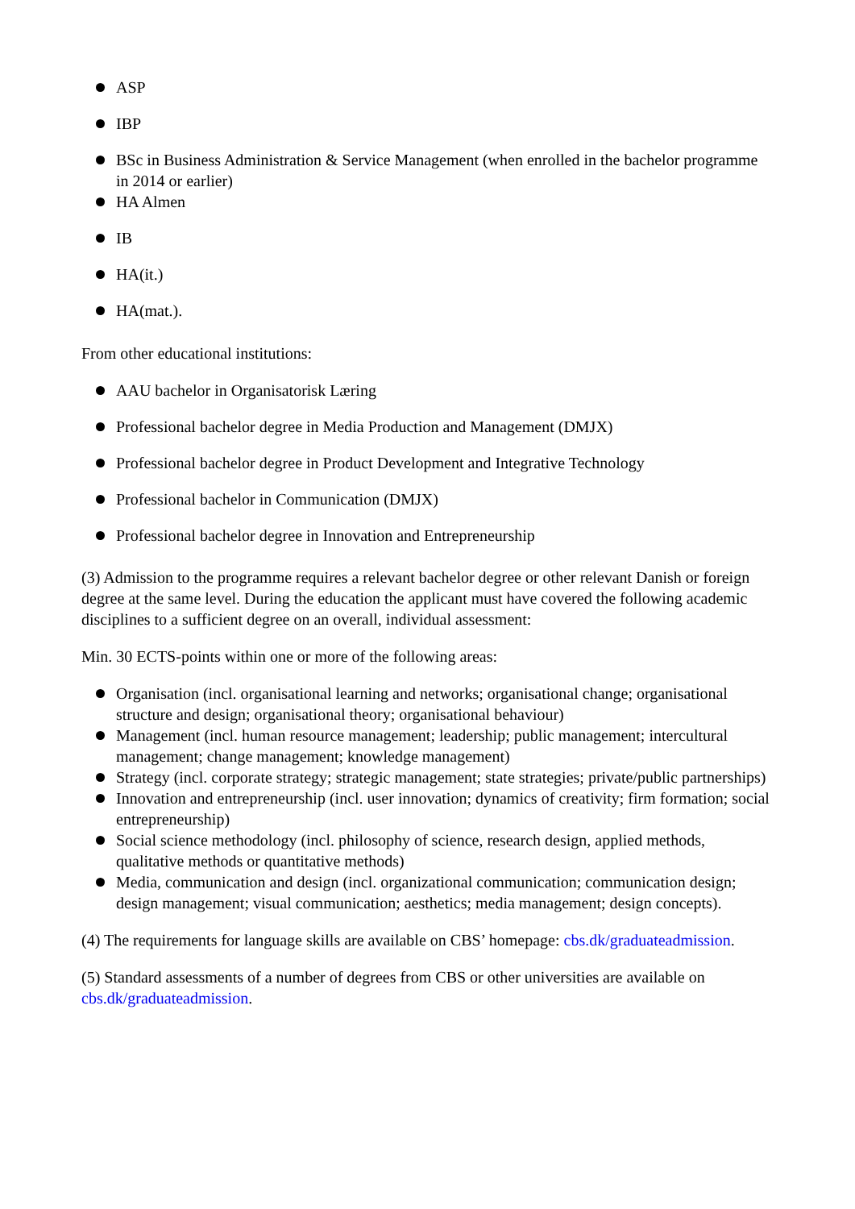ASP
IBP
BSc in Business Administration & Service Management (when enrolled in the bachelor programme in 2014 or earlier)
HA Almen
IB
HA(it.)
HA(mat.).
From other educational institutions:
AAU bachelor in Organisatorisk Læring
Professional bachelor degree in Media Production and Management (DMJX)
Professional bachelor degree in Product Development and Integrative Technology
Professional bachelor in Communication (DMJX)
Professional bachelor degree in Innovation and Entrepreneurship
(3) Admission to the programme requires a relevant bachelor degree or other relevant Danish or foreign degree at the same level. During the education the applicant must have covered the following academic disciplines to a sufficient degree on an overall, individual assessment:
Min. 30 ECTS-points within one or more of the following areas:
Organisation (incl. organisational learning and networks; organisational change; organisational structure and design; organisational theory; organisational behaviour)
Management (incl. human resource management; leadership; public management; intercultural management; change management; knowledge management)
Strategy (incl. corporate strategy; strategic management; state strategies; private/public partnerships)
Innovation and entrepreneurship (incl. user innovation; dynamics of creativity; firm formation; social entrepreneurship)
Social science methodology (incl. philosophy of science, research design, applied methods, qualitative methods or quantitative methods)
Media, communication and design (incl. organizational communication; communication design; design management; visual communication; aesthetics; media management; design concepts).
(4) The requirements for language skills are available on CBS’ homepage: cbs.dk/graduateadmission.
(5) Standard assessments of a number of degrees from CBS or other universities are available on cbs.dk/graduateadmission.